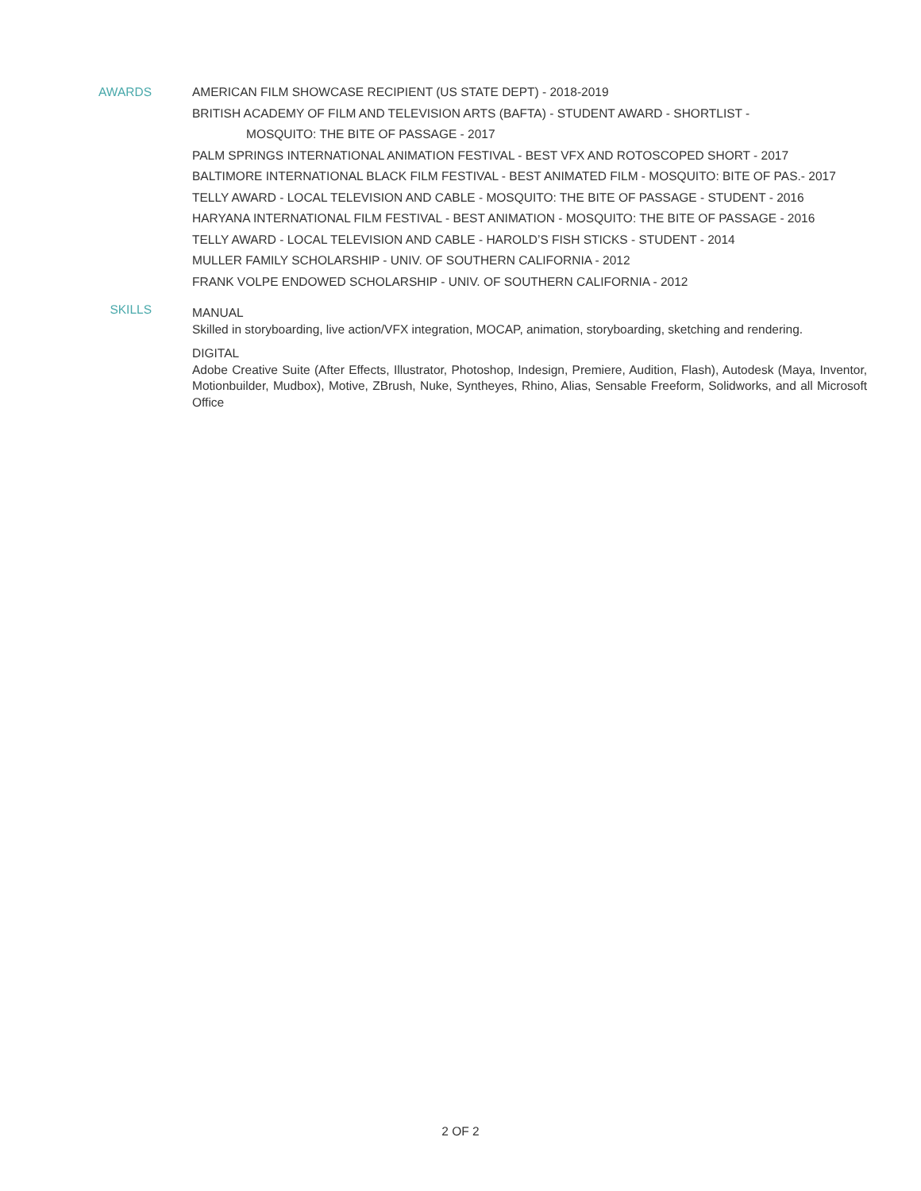AWARDS AMERICAN FILM SHOWCASE RECIPIENT (US STATE DEPT) - 2018-2019
BRITISH ACADEMY OF FILM AND TELEVISION ARTS (BAFTA) - STUDENT AWARD - SHORTLIST -
MOSQUITO: THE BITE OF PASSAGE - 2017
PALM SPRINGS INTERNATIONAL ANIMATION FESTIVAL - BEST VFX AND ROTOSCOPED SHORT - 2017
BALTIMORE INTERNATIONAL BLACK FILM FESTIVAL - BEST ANIMATED FILM - MOSQUITO: BITE OF PAS.- 2017
TELLY AWARD - LOCAL TELEVISION AND CABLE - MOSQUITO: THE BITE OF PASSAGE - STUDENT - 2016
HARYANA INTERNATIONAL FILM FESTIVAL - BEST ANIMATION - MOSQUITO: THE BITE OF PASSAGE - 2016
TELLY AWARD - LOCAL TELEVISION AND CABLE - HAROLD’S FISH STICKS - STUDENT - 2014
MULLER FAMILY SCHOLARSHIP - UNIV. OF SOUTHERN CALIFORNIA - 2012
FRANK VOLPE ENDOWED SCHOLARSHIP - UNIV. OF SOUTHERN CALIFORNIA - 2012
SKILLS
MANUAL
Skilled in storyboarding, live action/VFX integration, MOCAP, animation, storyboarding, sketching and rendering.
DIGITAL
Adobe Creative Suite (After Effects, Illustrator, Photoshop, Indesign, Premiere, Audition, Flash), Autodesk (Maya, Inventor, Motionbuilder, Mudbox), Motive, ZBrush, Nuke, Syntheyes, Rhino, Alias, Sensable Freeform, Solidworks, and all Microsoft Office
2 OF 2